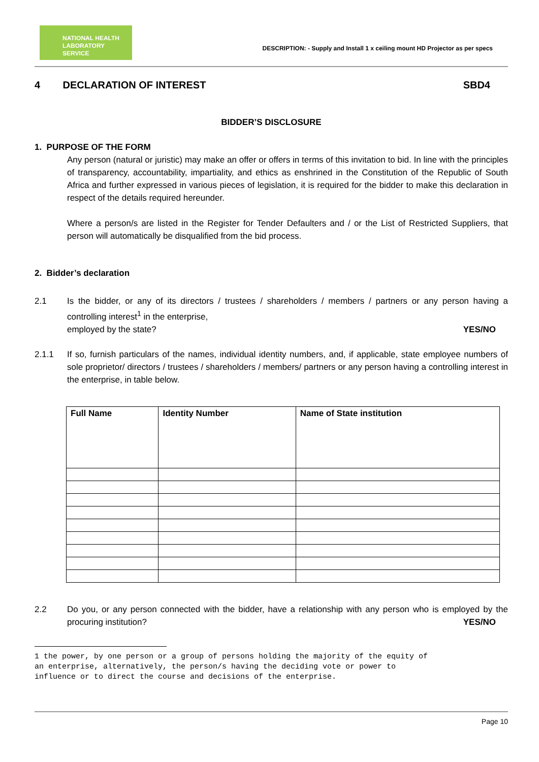NATIONAL HEALTH
LABORATORY SERVICE
DESCRIPTION: - Supply and Install 1 x ceiling mount HD Projector as per specs
4 DECLARATION OF INTEREST SBD4
BIDDER’S DISCLOSURE
1. PURPOSE OF THE FORM
Any person (natural or juristic) may make an offer or offers in terms of this invitation to bid. In line with the principles of transparency, accountability, impartiality, and ethics as enshrined in the Constitution of the Republic of South Africa and further expressed in various pieces of legislation, it is required for the bidder to make this declaration in respect of the details required hereunder.
Where a person/s are listed in the Register for Tender Defaulters and / or the List of Restricted Suppliers, that person will automatically be disqualified from the bid process.
2. Bidder’s declaration
2.1 Is the bidder, or any of its directors / trustees / shareholders / members / partners or any person having a controlling interest<sup>1</sup> in the enterprise,
employed by the state? YES/NO
2.1.1 If so, furnish particulars of the names, individual identity numbers, and, if applicable, state employee numbers of sole proprietor/ directors / trustees / shareholders / members/ partners or any person having a controlling interest in the enterprise, in table below.
| Full Name | Identity Number | Name of State institution |
| --- | --- | --- |
2.2 Do you, or any person connected with the bidder, have a relationship with any person who is employed by the procuring institution? YES/NO
1 the power, by one person or a group of persons holding the majority of the equity of
an enterprise, alternatively, the person/s having the deciding vote or power to
influence or to direct the course and decisions of the enterprise.
Page 10